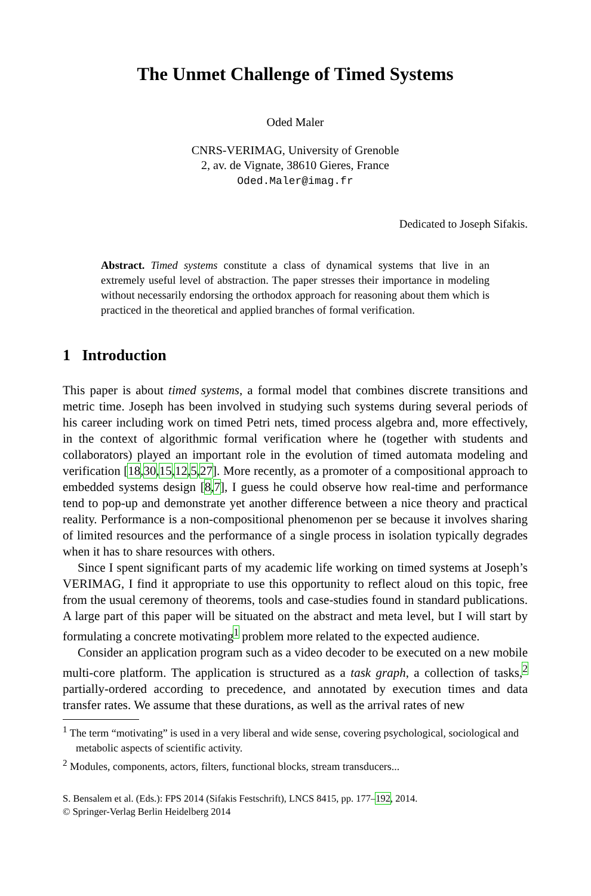The Unmet Challenge of Timed Systems
Oded Maler
CNRS-VERIMAG, University of Grenoble
2, av. de Vignate, 38610 Gieres, France
Oded.Maler@imag.fr
Dedicated to Joseph Sifakis.
Abstract. Timed systems constitute a class of dynamical systems that live in an extremely useful level of abstraction. The paper stresses their importance in modeling without necessarily endorsing the orthodox approach for reasoning about them which is practiced in the theoretical and applied branches of formal verification.
1 Introduction
This paper is about timed systems, a formal model that combines discrete transitions and metric time. Joseph has been involved in studying such systems during several periods of his career including work on timed Petri nets, timed process algebra and, more effectively, in the context of algorithmic formal verification where he (together with students and collaborators) played an important role in the evolution of timed automata modeling and verification [18,30,15,12,5,27]. More recently, as a promoter of a compositional approach to embedded systems design [8,7], I guess he could observe how real-time and performance tend to pop-up and demonstrate yet another difference between a nice theory and practical reality. Performance is a non-compositional phenomenon per se because it involves sharing of limited resources and the performance of a single process in isolation typically degrades when it has to share resources with others.
Since I spent significant parts of my academic life working on timed systems at Joseph’s VERIMAG, I find it appropriate to use this opportunity to reflect aloud on this topic, free from the usual ceremony of theorems, tools and case-studies found in standard publications. A large part of this paper will be situated on the abstract and meta level, but I will start by formulating a concrete motivating<sup>1</sup> problem more related to the expected audience.
Consider an application program such as a video decoder to be executed on a new mobile multi-core platform. The application is structured as a task graph, a collection of tasks,<sup>2</sup> partially-ordered according to precedence, and annotated by execution times and data transfer rates. We assume that these durations, as well as the arrival rates of new
<sup>1</sup> The term “motivating” is used in a very liberal and wide sense, covering psychological, sociological and metabolic aspects of scientific activity.
<sup>2</sup> Modules, components, actors, filters, functional blocks, stream transducers...
S. Bensalem et al. (Eds.): FPS 2014 (Sifakis Festschrift), LNCS 8415, pp. 177–192, 2014.
© Springer-Verlag Berlin Heidelberg 2014